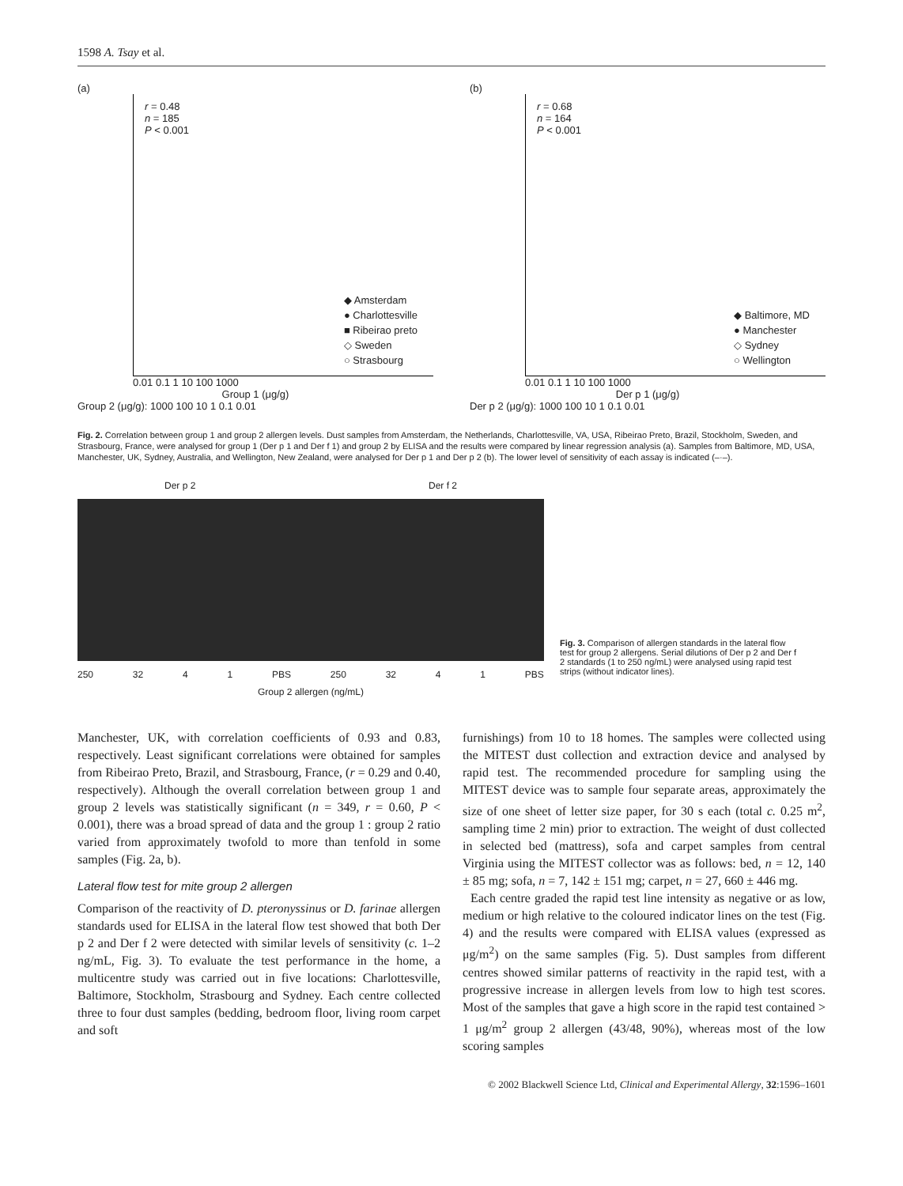1598 A. Tsay et al.
(a)
r = 0.48
n = 185
P < 0.001
◆ Amsterdam
● Charlottesville
■ Ribeirao preto
◇ Sweden
○ Strasbourg
0.01 0.1 1 10 100 1000
Group 1 (μg/g)
Group 2 (μg/g): 1000 100 10 1 0.1 0.01
(b)
r = 0.68
n = 164
P < 0.001
◆ Baltimore, MD
● Manchester
◇ Sydney
○ Wellington
0.01 0.1 1 10 100 1000
Der p 1 (μg/g)
Der p 2 (μg/g): 1000 100 10 1 0.1 0.01
Fig. 2. Correlation between group 1 and group 2 allergen levels. Dust samples from Amsterdam, the Netherlands, Charlottesville, VA, USA, Ribeirao Preto, Brazil, Stockholm, Sweden, and Strasbourg, France, were analysed for group 1 (Der p 1 and Der f 1) and group 2 by ELISA and the results were compared by linear regression analysis (a). Samples from Baltimore, MD, USA, Manchester, UK, Sydney, Australia, and Wellington, New Zealand, were analysed for Der p 1 and Der p 2 (b). The lower level of sensitivity of each assay is indicated (–·–).
Der p 2 Der f 2
250 32 4 1 PBS 250 32 4 1 PBS
Group 2 allergen (ng/mL)
Fig. 3. Comparison of allergen standards in the lateral flow test for group 2 allergens. Serial dilutions of Der p 2 and Der f 2 standards (1 to 250 ng/mL) were analysed using rapid test strips (without indicator lines).
Manchester, UK, with correlation coefficients of 0.93 and 0.83, respectively. Least significant correlations were obtained for samples from Ribeirao Preto, Brazil, and Strasbourg, France, (r = 0.29 and 0.40, respectively). Although the overall correlation between group 1 and group 2 levels was statistically significant (n = 349, r = 0.60, P < 0.001), there was a broad spread of data and the group 1 : group 2 ratio varied from approximately twofold to more than tenfold in some samples (Fig. 2a, b).
Lateral flow test for mite group 2 allergen
Comparison of the reactivity of D. pteronyssinus or D. farinae allergen standards used for ELISA in the lateral flow test showed that both Der p 2 and Der f 2 were detected with similar levels of sensitivity (c. 1–2 ng/mL, Fig. 3). To evaluate the test performance in the home, a multicentre study was carried out in five locations: Charlottesville, Baltimore, Stockholm, Strasbourg and Sydney. Each centre collected three to four dust samples (bedding, bedroom floor, living room carpet and soft
furnishings) from 10 to 18 homes. The samples were collected using the MITEST dust collection and extraction device and analysed by rapid test. The recommended procedure for sampling using the MITEST device was to sample four separate areas, approximately the size of one sheet of letter size paper, for 30 s each (total c. 0.25 m<sup>2</sup>, sampling time 2 min) prior to extraction. The weight of dust collected in selected bed (mattress), sofa and carpet samples from central Virginia using the MITEST collector was as follows: bed, n = 12, 140 ± 85 mg; sofa, n = 7, 142 ± 151 mg; carpet, n = 27, 660 ± 446 mg.
Each centre graded the rapid test line intensity as negative or as low, medium or high relative to the coloured indicator lines on the test (Fig. 4) and the results were compared with ELISA values (expressed as μg/m<sup>2</sup>) on the same samples (Fig. 5). Dust samples from different centres showed similar patterns of reactivity in the rapid test, with a progressive increase in allergen levels from low to high test scores. Most of the samples that gave a high score in the rapid test contained > 1 μg/m<sup>2</sup> group 2 allergen (43/48, 90%), whereas most of the low scoring samples
© 2002 Blackwell Science Ltd, Clinical and Experimental Allergy, 32:1596–1601